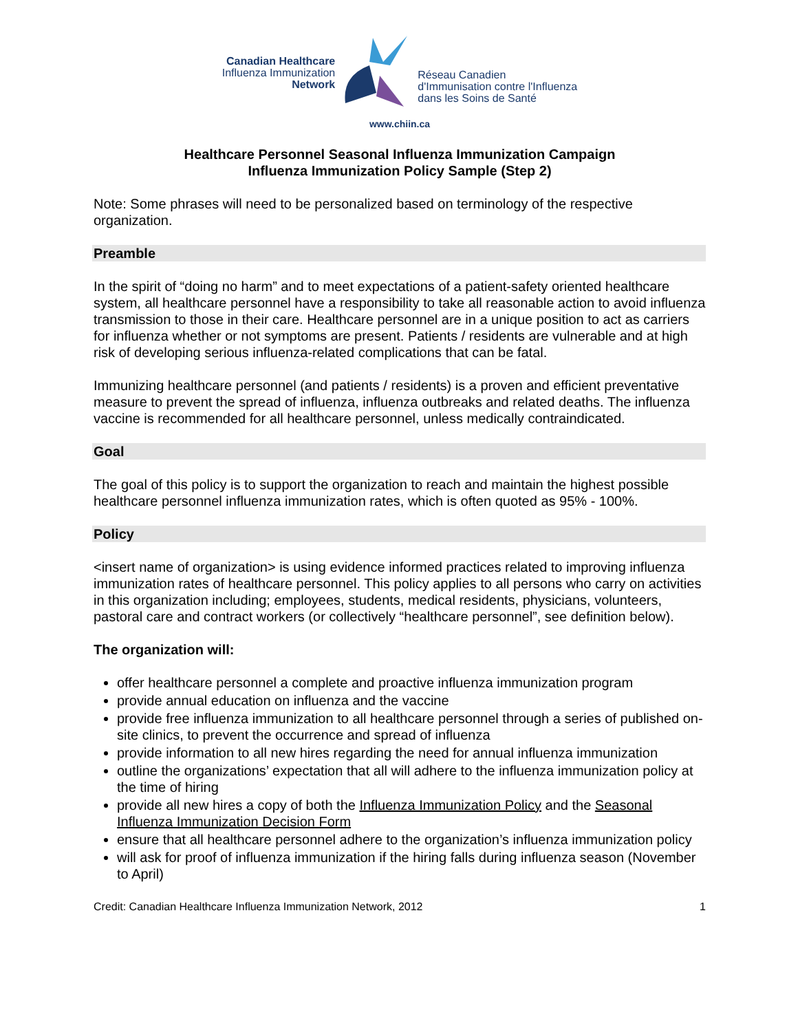Canadian Healthcare
Influenza Immunization
Network
Réseau Canadien
d'Immunisation contre l'Influenza
dans les Soins de Santé
www.chiin.ca
Healthcare Personnel Seasonal Influenza Immunization Campaign
Influenza Immunization Policy Sample (Step 2)
Note: Some phrases will need to be personalized based on terminology of the respective organization.
Preamble
In the spirit of “doing no harm” and to meet expectations of a patient-safety oriented healthcare system, all healthcare personnel have a responsibility to take all reasonable action to avoid influenza transmission to those in their care. Healthcare personnel are in a unique position to act as carriers for influenza whether or not symptoms are present. Patients / residents are vulnerable and at high risk of developing serious influenza-related complications that can be fatal.
Immunizing healthcare personnel (and patients / residents) is a proven and efficient preventative measure to prevent the spread of influenza, influenza outbreaks and related deaths. The influenza vaccine is recommended for all healthcare personnel, unless medically contraindicated.
Goal
The goal of this policy is to support the organization to reach and maintain the highest possible healthcare personnel influenza immunization rates, which is often quoted as 95% - 100%.
Policy
<insert name of organization> is using evidence informed practices related to improving influenza immunization rates of healthcare personnel. This policy applies to all persons who carry on activities in this organization including; employees, students, medical residents, physicians, volunteers, pastoral care and contract workers (or collectively “healthcare personnel”, see definition below).
The organization will:
offer healthcare personnel a complete and proactive influenza immunization program
provide annual education on influenza and the vaccine
provide free influenza immunization to all healthcare personnel through a series of published on-site clinics, to prevent the occurrence and spread of influenza
provide information to all new hires regarding the need for annual influenza immunization
outline the organizations’ expectation that all will adhere to the influenza immunization policy at the time of hiring
provide all new hires a copy of both the Influenza Immunization Policy and the Seasonal Influenza Immunization Decision Form
ensure that all healthcare personnel adhere to the organization’s influenza immunization policy
will ask for proof of influenza immunization if the hiring falls during influenza season (November to April)
Credit: Canadian Healthcare Influenza Immunization Network, 2012 1